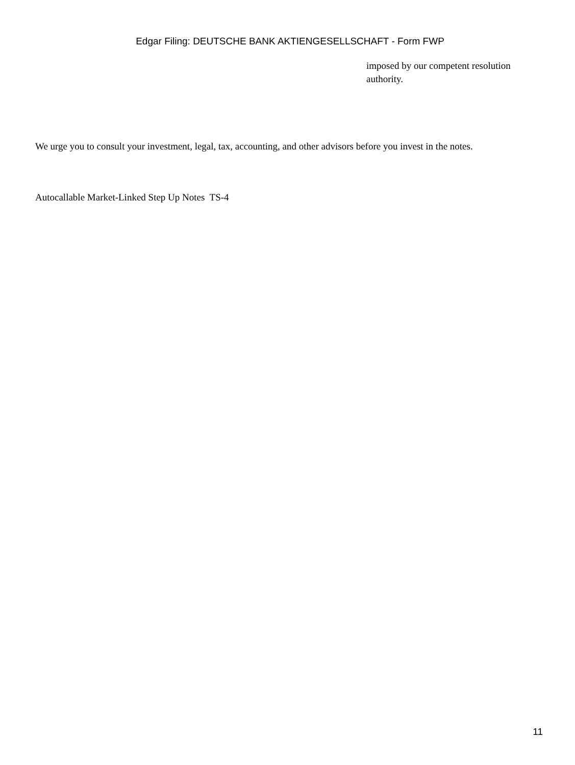Edgar Filing: DEUTSCHE BANK AKTIENGESELLSCHAFT - Form FWP
imposed by our competent resolution authority.
We urge you to consult your investment, legal, tax, accounting, and other advisors before you invest in the notes.
Autocallable Market-Linked Step Up Notes TS-4
11